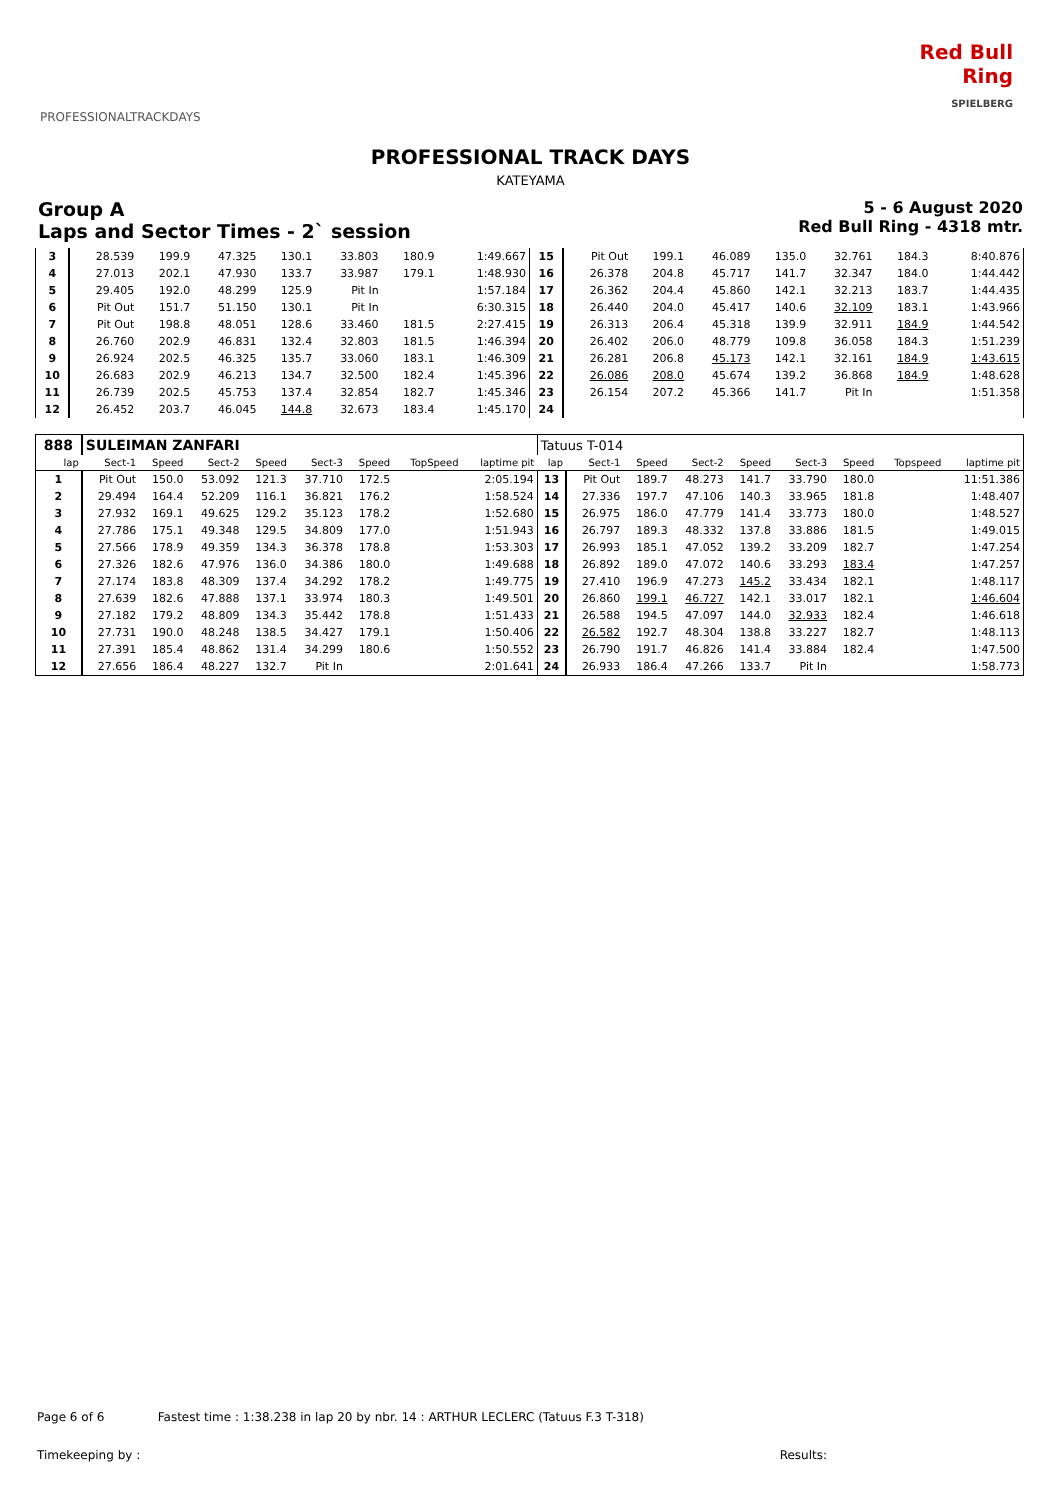PROFESSIONALTRACKDAYS
Red Bull
Ring
SPIELBERG
PROFESSIONAL TRACK DAYS
KATEYAMA
Group A
Laps and Sector Times - 2` session
5 - 6 August 2020
Red Bull Ring - 4318 mtr.
| 3 | 28.539 | 199.9 | 47.325 | 130.1 | 33.803 | 180.9 | | 1:49.667 | 15 | Pit Out | 199.1 | 46.089 | 135.0 | 32.761 | 184.3 | | 8:40.876 |
| 4 | 27.013 | 202.1 | 47.930 | 133.7 | 33.987 | 179.1 | | 1:48.930 | 16 | 26.378 | 204.8 | 45.717 | 141.7 | 32.347 | 184.0 | | 1:44.442 |
| 5 | 29.405 | 192.0 | 48.299 | 125.9 | Pit In | | | 1:57.184 | 17 | 26.362 | 204.4 | 45.860 | 142.1 | 32.213 | 183.7 | | 1:44.435 |
| 6 | Pit Out | 151.7 | 51.150 | 130.1 | Pit In | | | 6:30.315 | 18 | 26.440 | 204.0 | 45.417 | 140.6 | 32.109 | 183.1 | | 1:43.966 |
| 7 | Pit Out | 198.8 | 48.051 | 128.6 | 33.460 | 181.5 | | 2:27.415 | 19 | 26.313 | 206.4 | 45.318 | 139.9 | 32.911 | 184.9 | | 1:44.542 |
| 8 | 26.760 | 202.9 | 46.831 | 132.4 | 32.803 | 181.5 | | 1:46.394 | 20 | 26.402 | 206.0 | 48.779 | 109.8 | 36.058 | 184.3 | | 1:51.239 |
| 9 | 26.924 | 202.5 | 46.325 | 135.7 | 33.060 | 183.1 | | 1:46.309 | 21 | 26.281 | 206.8 | 45.173 | 142.1 | 32.161 | 184.9 | | 1:43.615 |
| 10 | 26.683 | 202.9 | 46.213 | 134.7 | 32.500 | 182.4 | | 1:45.396 | 22 | 26.086 | 208.0 | 45.674 | 139.2 | 36.868 | 184.9 | | 1:48.628 |
| 11 | 26.739 | 202.5 | 45.753 | 137.4 | 32.854 | 182.7 | | 1:45.346 | 23 | 26.154 | 207.2 | 45.366 | 141.7 | Pit In | | | 1:51.358 |
| 12 | 26.452 | 203.7 | 46.045 | 144.8 | 32.673 | 183.4 | | 1:45.170 | 24 | | | | | | | | |
| 888 | SULEIMAN ZANFARI | | | | | | | | Tatuus T-014 | | | | | | | | |
| lap | Sect-1 | Speed | Sect-2 | Speed | Sect-3 | Speed | TopSpeed | laptime pit | lap | Sect-1 | Speed | Sect-2 | Speed | Sect-3 | Speed | Topspeed | laptime pit |
| 1 | Pit Out | 150.0 | 53.092 | 121.3 | 37.710 | 172.5 | | 2:05.194 | 13 | Pit Out | 189.7 | 48.273 | 141.7 | 33.790 | 180.0 | | 11:51.386 |
| 2 | 29.494 | 164.4 | 52.209 | 116.1 | 36.821 | 176.2 | | 1:58.524 | 14 | 27.336 | 197.7 | 47.106 | 140.3 | 33.965 | 181.8 | | 1:48.407 |
| 3 | 27.932 | 169.1 | 49.625 | 129.2 | 35.123 | 178.2 | | 1:52.680 | 15 | 26.975 | 186.0 | 47.779 | 141.4 | 33.773 | 180.0 | | 1:48.527 |
| 4 | 27.786 | 175.1 | 49.348 | 129.5 | 34.809 | 177.0 | | 1:51.943 | 16 | 26.797 | 189.3 | 48.332 | 137.8 | 33.886 | 181.5 | | 1:49.015 |
| 5 | 27.566 | 178.9 | 49.359 | 134.3 | 36.378 | 178.8 | | 1:53.303 | 17 | 26.993 | 185.1 | 47.052 | 139.2 | 33.209 | 182.7 | | 1:47.254 |
| 6 | 27.326 | 182.6 | 47.976 | 136.0 | 34.386 | 180.0 | | 1:49.688 | 18 | 26.892 | 189.0 | 47.072 | 140.6 | 33.293 | 183.4 | | 1:47.257 |
| 7 | 27.174 | 183.8 | 48.309 | 137.4 | 34.292 | 178.2 | | 1:49.775 | 19 | 27.410 | 196.9 | 47.273 | 145.2 | 33.434 | 182.1 | | 1:48.117 |
| 8 | 27.639 | 182.6 | 47.888 | 137.1 | 33.974 | 180.3 | | 1:49.501 | 20 | 26.860 | 199.1 | 46.727 | 142.1 | 33.017 | 182.1 | | 1:46.604 |
| 9 | 27.182 | 179.2 | 48.809 | 134.3 | 35.442 | 178.8 | | 1:51.433 | 21 | 26.588 | 194.5 | 47.097 | 144.0 | 32.933 | 182.4 | | 1:46.618 |
| 10 | 27.731 | 190.0 | 48.248 | 138.5 | 34.427 | 179.1 | | 1:50.406 | 22 | 26.582 | 192.7 | 48.304 | 138.8 | 33.227 | 182.7 | | 1:48.113 |
| 11 | 27.391 | 185.4 | 48.862 | 131.4 | 34.299 | 180.6 | | 1:50.552 | 23 | 26.790 | 191.7 | 46.826 | 141.4 | 33.884 | 182.4 | | 1:47.500 |
| 12 | 27.656 | 186.4 | 48.227 | 132.7 | Pit In | | | 2:01.641 | 24 | 26.933 | 186.4 | 47.266 | 133.7 | Pit In | | | 1:58.773 |
Page 6 of 6 Fastest time : 1:38.238 in lap 20 by nbr. 14 : ARTHUR LECLERC (Tatuus F.3 T-318)
Timekeeping by : Results: